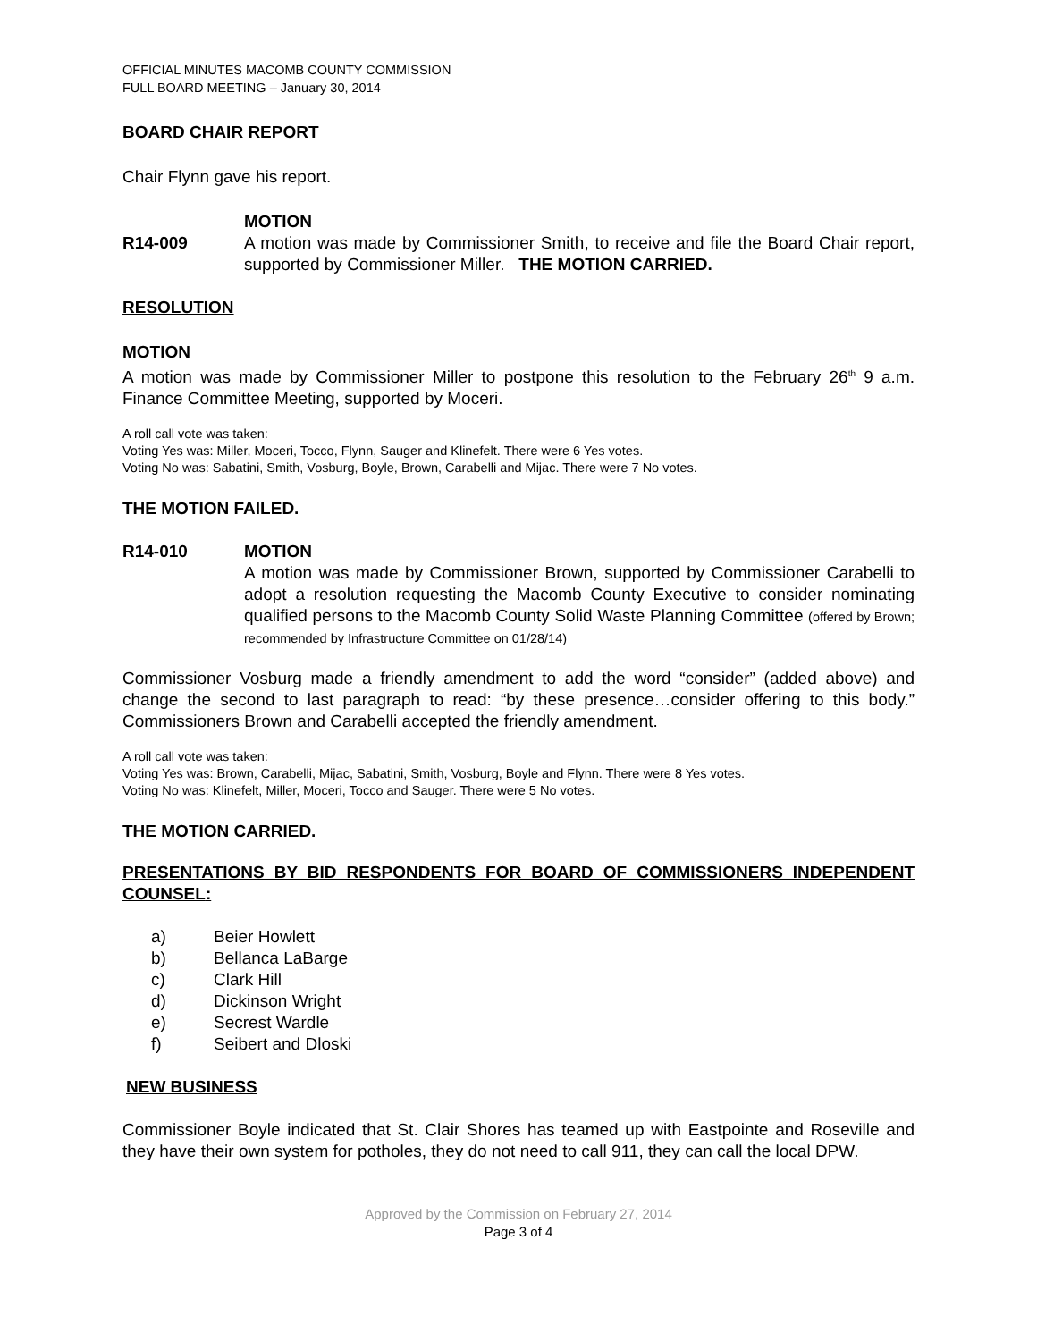OFFICIAL MINUTES MACOMB COUNTY COMMISSION
FULL BOARD MEETING – January 30, 2014
BOARD CHAIR REPORT
Chair Flynn gave his report.
MOTION
R14-009 A motion was made by Commissioner Smith, to receive and file the Board Chair report, supported by Commissioner Miller. THE MOTION CARRIED.
RESOLUTION
MOTION
A motion was made by Commissioner Miller to postpone this resolution to the February 26<sup>th</sup> 9 a.m. Finance Committee Meeting, supported by Moceri.
A roll call vote was taken:
Voting Yes was: Miller, Moceri, Tocco, Flynn, Sauger and Klinefelt. There were 6 Yes votes.
Voting No was: Sabatini, Smith, Vosburg, Boyle, Brown, Carabelli and Mijac. There were 7 No votes.
THE MOTION FAILED.
R14-010 MOTION
A motion was made by Commissioner Brown, supported by Commissioner Carabelli to adopt a resolution requesting the Macomb County Executive to consider nominating qualified persons to the Macomb County Solid Waste Planning Committee (offered by Brown; recommended by Infrastructure Committee on 01/28/14)
Commissioner Vosburg made a friendly amendment to add the word “consider” (added above) and change the second to last paragraph to read: “by these presence…consider offering to this body.” Commissioners Brown and Carabelli accepted the friendly amendment.
A roll call vote was taken:
Voting Yes was: Brown, Carabelli, Mijac, Sabatini, Smith, Vosburg, Boyle and Flynn. There were 8 Yes votes.
Voting No was: Klinefelt, Miller, Moceri, Tocco and Sauger. There were 5 No votes.
THE MOTION CARRIED.
PRESENTATIONS BY BID RESPONDENTS FOR BOARD OF COMMISSIONERS INDEPENDENT COUNSEL:
a) Beier Howlett
b) Bellanca LaBarge
c) Clark Hill
d) Dickinson Wright
e) Secrest Wardle
f) Seibert and Dloski
NEW BUSINESS
Commissioner Boyle indicated that St. Clair Shores has teamed up with Eastpointe and Roseville and they have their own system for potholes, they do not need to call 911, they can call the local DPW.
Approved by the Commission on February 27, 2014
Page 3 of 4